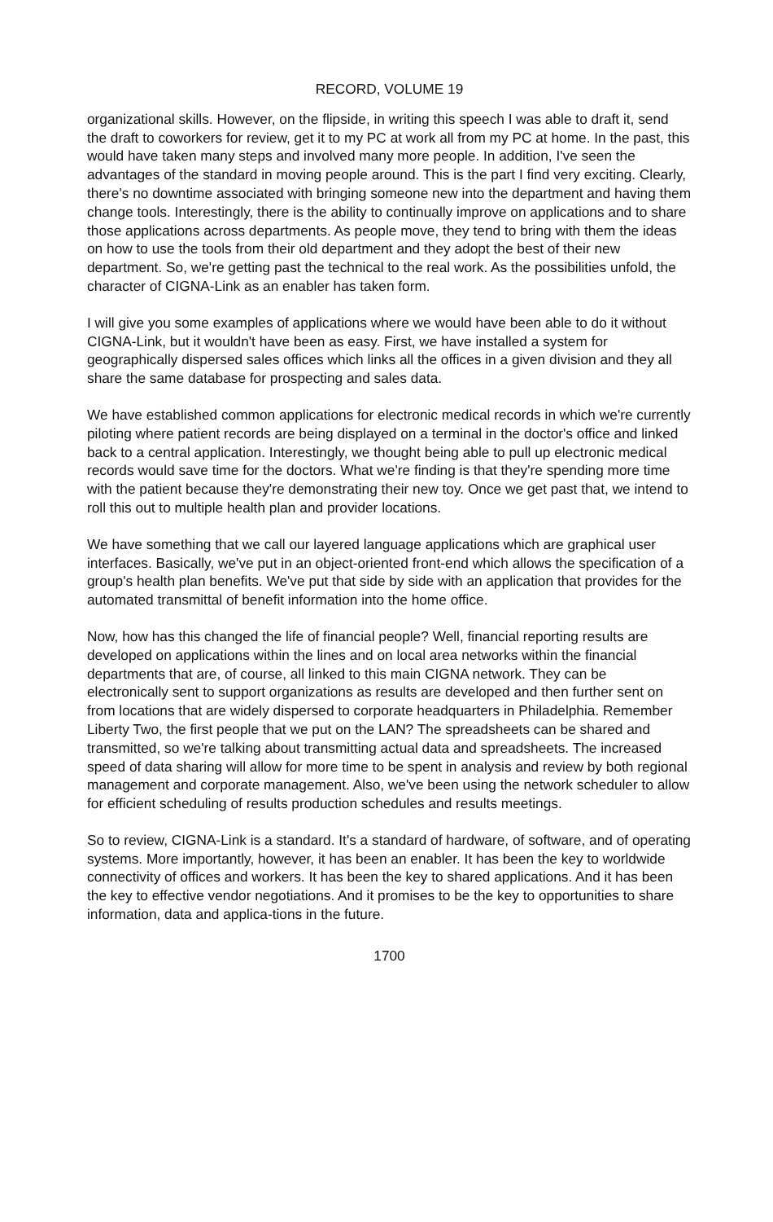RECORD, VOLUME 19
organizational skills. However, on the flipside, in writing this speech I was able to draft it, send the draft to coworkers for review, get it to my PC at work all from my PC at home. In the past, this would have taken many steps and involved many more people. In addition, I've seen the advantages of the standard in moving people around. This is the part I find very exciting. Clearly, there's no downtime associated with bringing someone new into the department and having them change tools. Interestingly, there is the ability to continually improve on applications and to share those applications across departments. As people move, they tend to bring with them the ideas on how to use the tools from their old department and they adopt the best of their new department. So, we're getting past the technical to the real work. As the possibilities unfold, the character of CIGNA-Link as an enabler has taken form.
I will give you some examples of applications where we would have been able to do it without CIGNA-Link, but it wouldn't have been as easy. First, we have installed a system for geographically dispersed sales offices which links all the offices in a given division and they all share the same database for prospecting and sales data.
We have established common applications for electronic medical records in which we're currently piloting where patient records are being displayed on a terminal in the doctor's office and linked back to a central application. Interestingly, we thought being able to pull up electronic medical records would save time for the doctors. What we're finding is that they're spending more time with the patient because they're demonstrating their new toy. Once we get past that, we intend to roll this out to multiple health plan and provider locations.
We have something that we call our layered language applications which are graphical user interfaces. Basically, we've put in an object-oriented front-end which allows the specification of a group's health plan benefits. We've put that side by side with an application that provides for the automated transmittal of benefit information into the home office.
Now, how has this changed the life of financial people? Well, financial reporting results are developed on applications within the lines and on local area networks within the financial departments that are, of course, all linked to this main CIGNA network. They can be electronically sent to support organizations as results are developed and then further sent on from locations that are widely dispersed to corporate headquarters in Philadelphia. Remember Liberty Two, the first people that we put on the LAN? The spreadsheets can be shared and transmitted, so we're talking about transmitting actual data and spreadsheets. The increased speed of data sharing will allow for more time to be spent in analysis and review by both regional management and corporate management. Also, we've been using the network scheduler to allow for efficient scheduling of results production schedules and results meetings.
So to review, CIGNA-Link is a standard. It's a standard of hardware, of software, and of operating systems. More importantly, however, it has been an enabler. It has been the key to worldwide connectivity of offices and workers. It has been the key to shared applications. And it has been the key to effective vendor negotiations. And it promises to be the key to opportunities to share information, data and applica-tions in the future.
1700